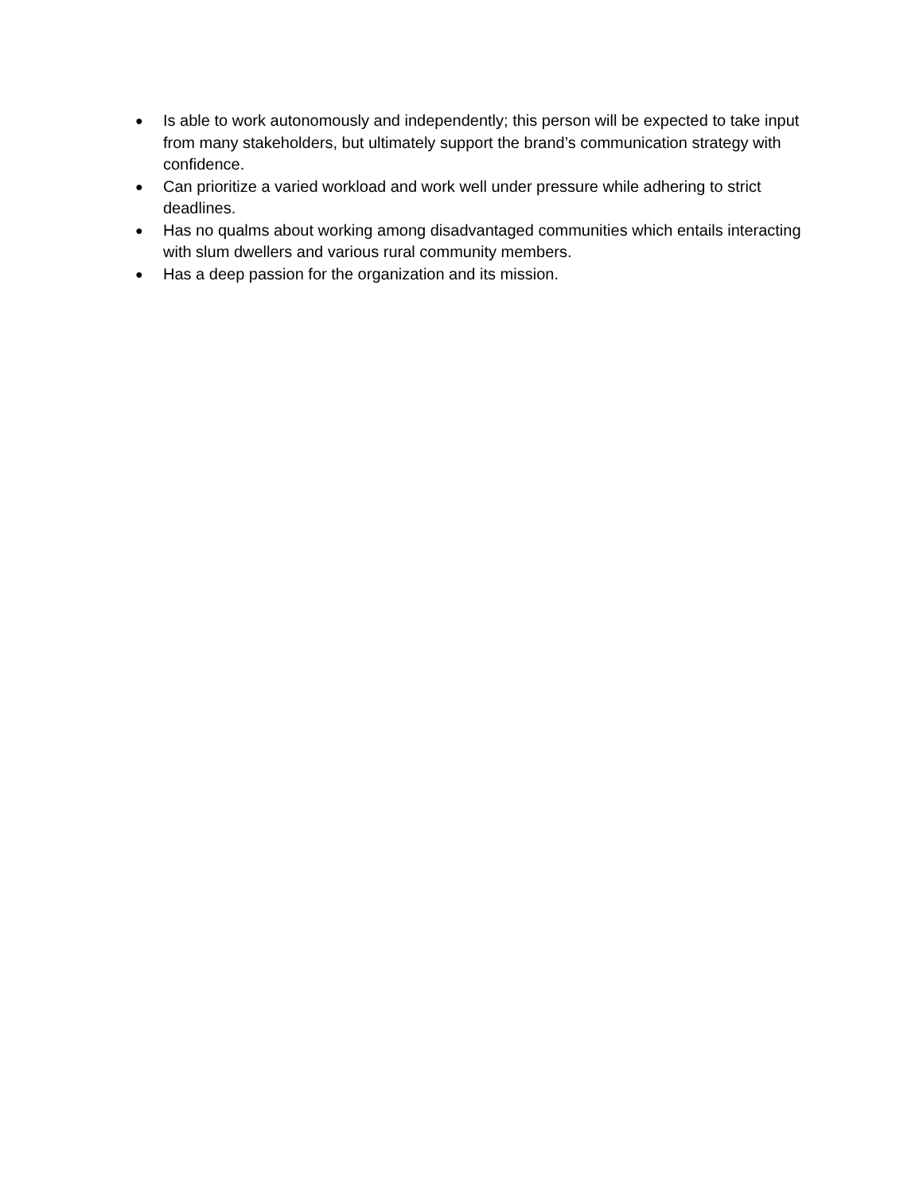● Is able to work autonomously and independently; this person will be expected to take input from many stakeholders, but ultimately support the brand’s communication strategy with confidence.
● Can prioritize a varied workload and work well under pressure while adhering to strict deadlines.
● Has no qualms about working among disadvantaged communities which entails interacting with slum dwellers and various rural community members.
● Has a deep passion for the organization and its mission.